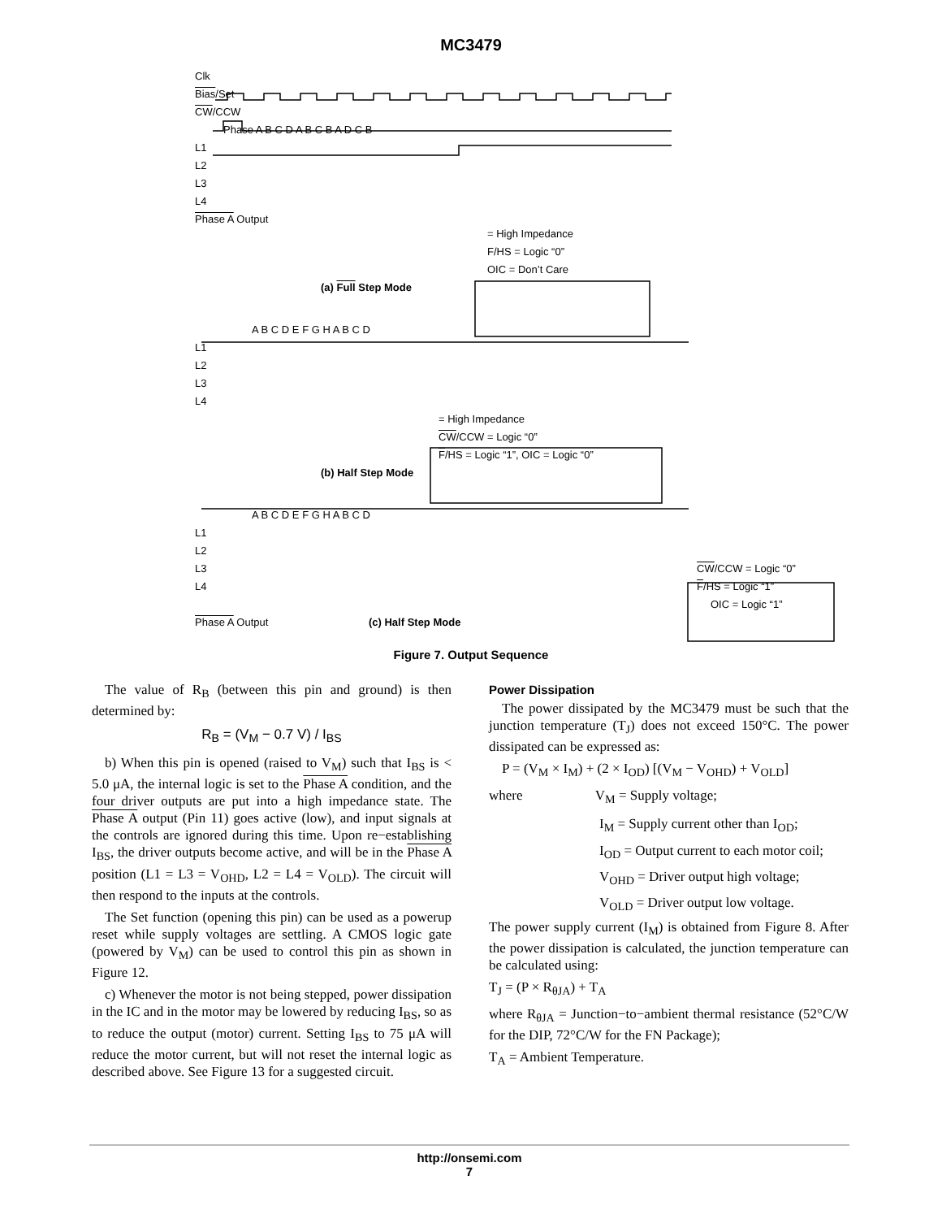MC3479
Clk
Bias/Set
CW/CCW
Phase A B C D A B C B A D C B
L1
L2
L3
L4
Phase A Output
= High Impedance
F/HS = Logic “0”
OIC = Don’t Care
(a) Full Step Mode
A B C D E F G H A B C D
L1
L2
L3
L4
= High Impedance
CW/CCW = Logic “0”
F/HS = Logic “1”, OIC = Logic “0”
(b) Half Step Mode
A B C D E F G H A B C D
L1
L2
L3 CW/CCW = Logic “0”
L4 F/HS = Logic “1”
OIC = Logic “1”
Phase A Output (c) Half Step Mode
Figure 7. Output Sequence
The value of R<sub>B</sub> (between this pin and ground) is then determined by:
R<sub>B</sub> = (V<sub>M</sub> − 0.7 V) / I<sub>BS</sub>
b) When this pin is opened (raised to V<sub>M</sub>) such that I<sub>BS</sub> is < 5.0 μA, the internal logic is set to the Phase A condition, and the four driver outputs are put into a high impedance state. The Phase A output (Pin 11) goes active (low), and input signals at the controls are ignored during this time. Upon re−establishing I<sub>BS</sub>, the driver outputs become active, and will be in the Phase A position (L1 = L3 = V<sub>OHD</sub>, L2 = L4 = V<sub>OLD</sub>). The circuit will then respond to the inputs at the controls.
The Set function (opening this pin) can be used as a powerup reset while supply voltages are settling. A CMOS logic gate (powered by V<sub>M</sub>) can be used to control this pin as shown in Figure 12.
c) Whenever the motor is not being stepped, power dissipation in the IC and in the motor may be lowered by reducing I<sub>BS</sub>, so as to reduce the output (motor) current. Setting I<sub>BS</sub> to 75 μA will reduce the motor current, but will not reset the internal logic as described above. See Figure 13 for a suggested circuit.
Power Dissipation
The power dissipated by the MC3479 must be such that the junction temperature (T<sub>J</sub>) does not exceed 150°C. The power dissipated can be expressed as:
P = (V<sub>M</sub> × I<sub>M</sub>) + (2 × I<sub>OD</sub>) [(V<sub>M</sub> − V<sub>OHD</sub>) + V<sub>OLD</sub>]
where V<sub>M</sub> = Supply voltage;
I<sub>M</sub> = Supply current other than I<sub>OD</sub>;
I<sub>OD</sub> = Output current to each motor coil;
V<sub>OHD</sub> = Driver output high voltage;
V<sub>OLD</sub> = Driver output low voltage.
The power supply current (I<sub>M</sub>) is obtained from Figure 8. After the power dissipation is calculated, the junction temperature can be calculated using:
T<sub>J</sub> = (P × R<sub>θJA</sub>) + T<sub>A</sub>
where R<sub>θJA</sub> = Junction−to−ambient thermal resistance (52°C/W for the DIP, 72°C/W for the FN Package);
T<sub>A</sub> = Ambient Temperature.
http://onsemi.com
7